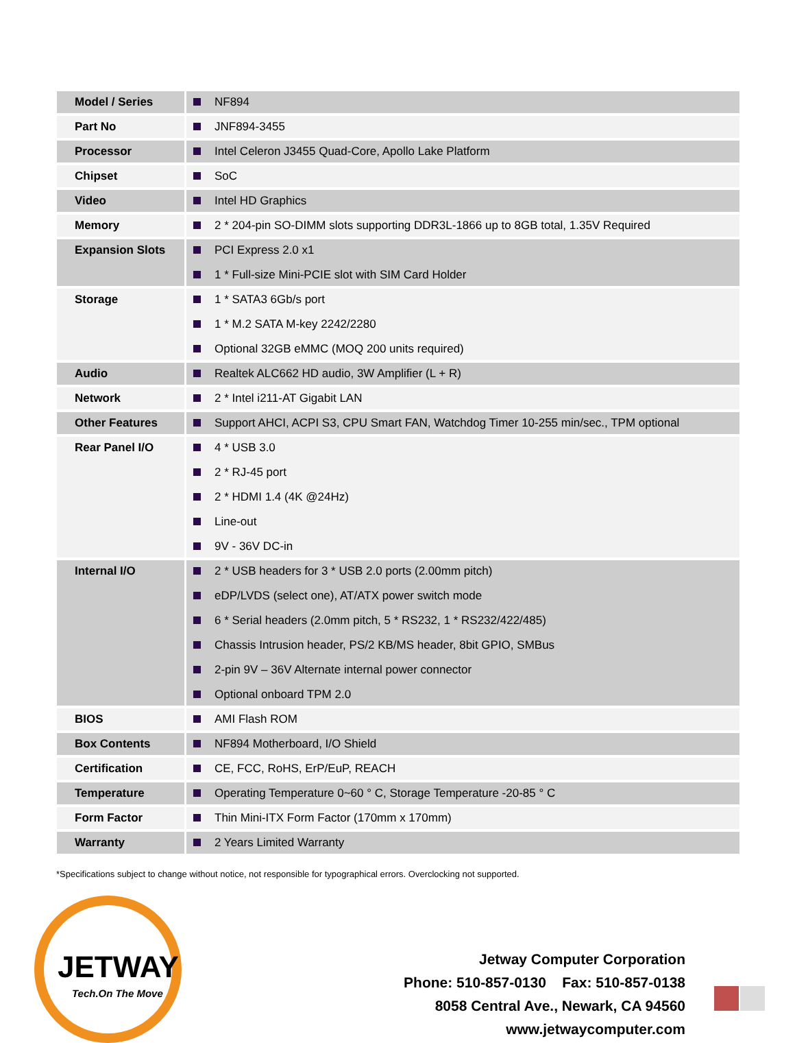| Model / Series | NF894 |
| Part No | JNF894-3455 |
| Processor | Intel Celeron J3455 Quad-Core, Apollo Lake Platform |
| Chipset | SoC |
| Video | Intel HD Graphics |
| Memory | 2 * 204-pin SO-DIMM slots supporting DDR3L-1866 up to 8GB total, 1.35V Required |
| Expansion Slots | PCI Express 2.0 x1 1 * Full-size Mini-PCIE slot with SIM Card Holder |
| Storage | 1 * SATA3 6Gb/s port 1 * M.2 SATA M-key 2242/2280 Optional 32GB eMMC (MOQ 200 units required) |
| Audio | Realtek ALC662 HD audio, 3W Amplifier (L + R) |
| Network | 2 * Intel i211-AT Gigabit LAN |
| Other Features | Support AHCI, ACPI S3, CPU Smart FAN, Watchdog Timer 10-255 min/sec., TPM optional |
| Rear Panel I/O | 4 * USB 3.0 2 * RJ-45 port 2 * HDMI 1.4 (4K @24Hz) Line-out 9V - 36V DC-in |
| Internal I/O | 2 * USB headers for 3 * USB 2.0 ports (2.00mm pitch) eDP/LVDS (select one), AT/ATX power switch mode 6 * Serial headers (2.0mm pitch, 5 * RS232, 1 * RS232/422/485) Chassis Intrusion header, PS/2 KB/MS header, 8bit GPIO, SMBus 2-pin 9V – 36V Alternate internal power connector Optional onboard TPM 2.0 |
| BIOS | AMI Flash ROM |
| Box Contents | NF894 Motherboard, I/O Shield |
| Certification | CE, FCC, RoHS, ErP/EuP, REACH |
| Temperature | Operating Temperature 0~60 ° C, Storage Temperature -20-85 ° C |
| Form Factor | Thin Mini-ITX Form Factor (170mm x 170mm) |
| Warranty | 2 Years Limited Warranty |
*Specifications subject to change without notice, not responsible for typographical errors. Overclocking not supported.
JETWAY
Tech.On The Move
Jetway Computer Corporation
Phone: 510-857-0130 Fax: 510-857-0138
8058 Central Ave., Newark, CA 94560
www.jetwaycomputer.com